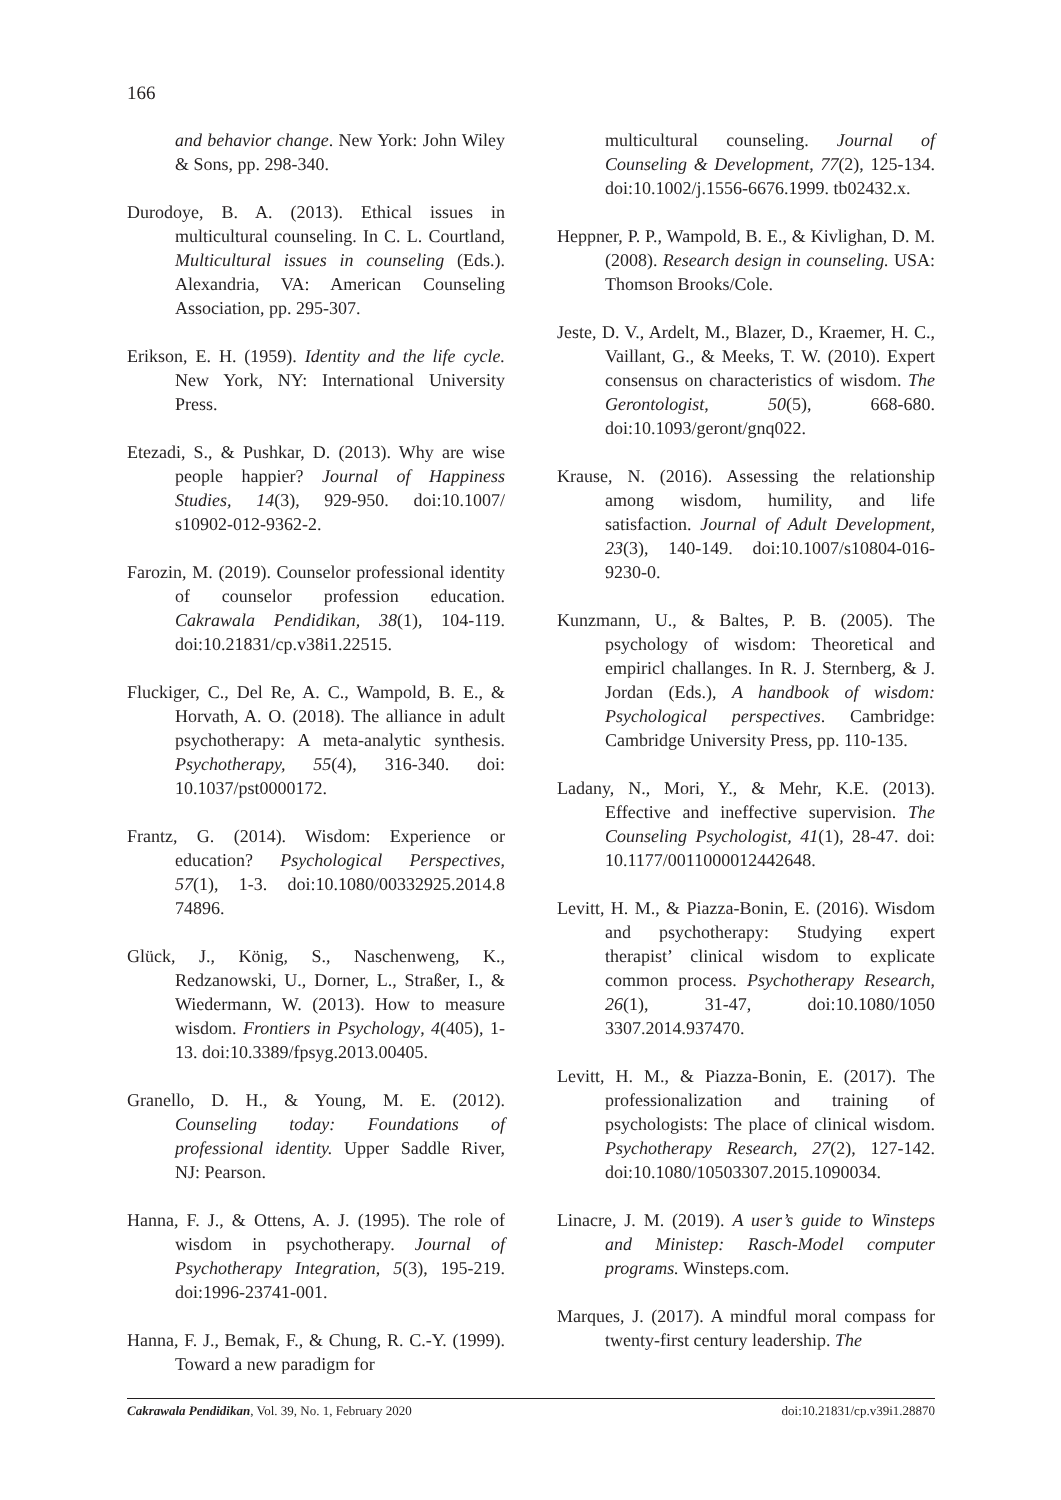166
and behavior change. New York: John Wiley & Sons, pp. 298-340.
Durodoye, B. A. (2013). Ethical issues in multicultural counseling. In C. L. Courtland, Multicultural issues in counseling (Eds.). Alexandria, VA: American Counseling Association, pp. 295-307.
Erikson, E. H. (1959). Identity and the life cycle. New York, NY: International University Press.
Etezadi, S., & Pushkar, D. (2013). Why are wise people happier? Journal of Happiness Studies, 14(3), 929-950. doi:10.1007/ s10902-012-9362-2.
Farozin, M. (2019). Counselor professional identity of counselor profession education. Cakrawala Pendidikan, 38(1), 104-119. doi:10.21831/cp.v38i1.22515.
Fluckiger, C., Del Re, A. C., Wampold, B. E., & Horvath, A. O. (2018). The alliance in adult psychotherapy: A meta-analytic synthesis. Psychotherapy, 55(4), 316-340. doi: 10.1037/pst0000172.
Frantz, G. (2014). Wisdom: Experience or education? Psychological Perspectives, 57(1), 1-3. doi:10.1080/00332925.2014.8 74896.
Glück, J., König, S., Naschenweng, K., Redzanowski, U., Dorner, L., Straßer, I., & Wiedermann, W. (2013). How to measure wisdom. Frontiers in Psychology, 4(405), 1-13. doi:10.3389/fpsyg.2013.00405.
Granello, D. H., & Young, M. E. (2012). Counseling today: Foundations of professional identity. Upper Saddle River, NJ: Pearson.
Hanna, F. J., & Ottens, A. J. (1995). The role of wisdom in psychotherapy. Journal of Psychotherapy Integration, 5(3), 195-219. doi:1996-23741-001.
Hanna, F. J., Bemak, F., & Chung, R. C.-Y. (1999). Toward a new paradigm for
multicultural counseling. Journal of Counseling & Development, 77(2), 125-134. doi:10.1002/j.1556-6676.1999. tb02432.x.
Heppner, P. P., Wampold, B. E., & Kivlighan, D. M. (2008). Research design in counseling. USA: Thomson Brooks/Cole.
Jeste, D. V., Ardelt, M., Blazer, D., Kraemer, H. C., Vaillant, G., & Meeks, T. W. (2010). Expert consensus on characteristics of wisdom. The Gerontologist, 50(5), 668-680. doi:10.1093/geront/gnq022.
Krause, N. (2016). Assessing the relationship among wisdom, humility, and life satisfaction. Journal of Adult Development, 23(3), 140-149. doi:10.1007/s10804-016-9230-0.
Kunzmann, U., & Baltes, P. B. (2005). The psychology of wisdom: Theoretical and empiricl challanges. In R. J. Sternberg, & J. Jordan (Eds.), A handbook of wisdom: Psychological perspectives. Cambridge: Cambridge University Press, pp. 110-135.
Ladany, N., Mori, Y., & Mehr, K.E. (2013). Effective and ineffective supervision. The Counseling Psychologist, 41(1), 28-47. doi: 10.1177/0011000012442648.
Levitt, H. M., & Piazza-Bonin, E. (2016). Wisdom and psychotherapy: Studying expert therapist’ clinical wisdom to explicate common process. Psychotherapy Research, 26(1), 31-47, doi:10.1080/1050 3307.2014.937470.
Levitt, H. M., & Piazza-Bonin, E. (2017). The professionalization and training of psychologists: The place of clinical wisdom. Psychotherapy Research, 27(2), 127-142. doi:10.1080/10503307.2015.1090034.
Linacre, J. M. (2019). A user’s guide to Winsteps and Ministep: Rasch-Model computer programs. Winsteps.com.
Marques, J. (2017). A mindful moral compass for twenty-first century leadership. The
Cakrawala Pendidikan, Vol. 39, No. 1, February 2020 doi:10.21831/cp.v39i1.28870